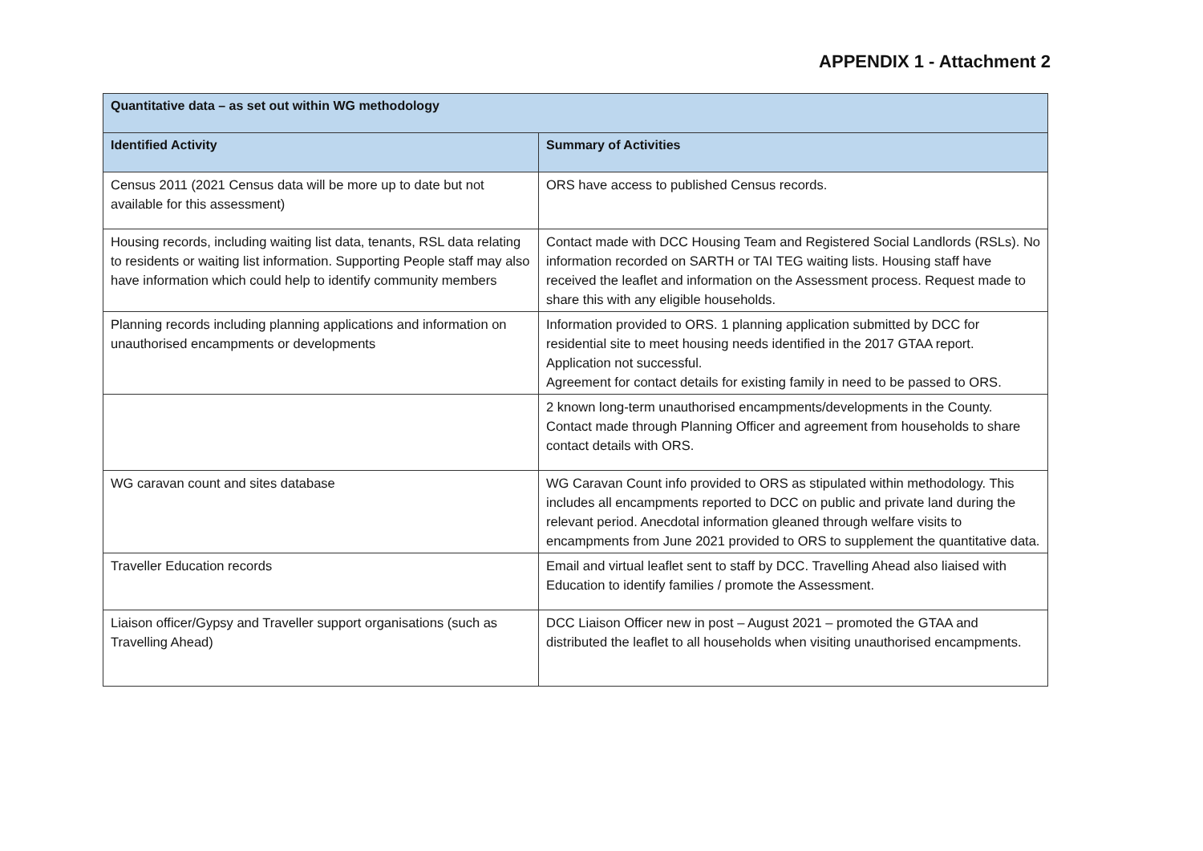APPENDIX 1 - Attachment 2
| Quantitative data – as set out within WG methodology | |
| --- | --- |
| Identified Activity | Summary of Activities |
| Census 2011 (2021 Census data will be more up to date but not available for this assessment) | ORS have access to published Census records. |
| Housing records, including waiting list data, tenants, RSL data relating to residents or waiting list information. Supporting People staff may also have information which could help to identify community members | Contact made with DCC Housing Team and Registered Social Landlords (RSLs). No information recorded on SARTH or TAI TEG waiting lists. Housing staff have received the leaflet and information on the Assessment process. Request made to share this with any eligible households. |
| Planning records including planning applications and information on unauthorised encampments or developments | Information provided to ORS. 1 planning application submitted by DCC for residential site to meet housing needs identified in the 2017 GTAA report. Application not successful. Agreement for contact details for existing family in need to be passed to ORS. |
| | 2 known long-term unauthorised encampments/developments in the County. Contact made through Planning Officer and agreement from households to share contact details with ORS. |
| WG caravan count and sites database | WG Caravan Count info provided to ORS as stipulated within methodology. This includes all encampments reported to DCC on public and private land during the relevant period. Anecdotal information gleaned through welfare visits to encampments from June 2021 provided to ORS to supplement the quantitative data. |
| Traveller Education records | Email and virtual leaflet sent to staff by DCC. Travelling Ahead also liaised with Education to identify families / promote the Assessment. |
| Liaison officer/Gypsy and Traveller support organisations (such as Travelling Ahead) | DCC Liaison Officer new in post – August 2021 – promoted the GTAA and distributed the leaflet to all households when visiting unauthorised encampments. |